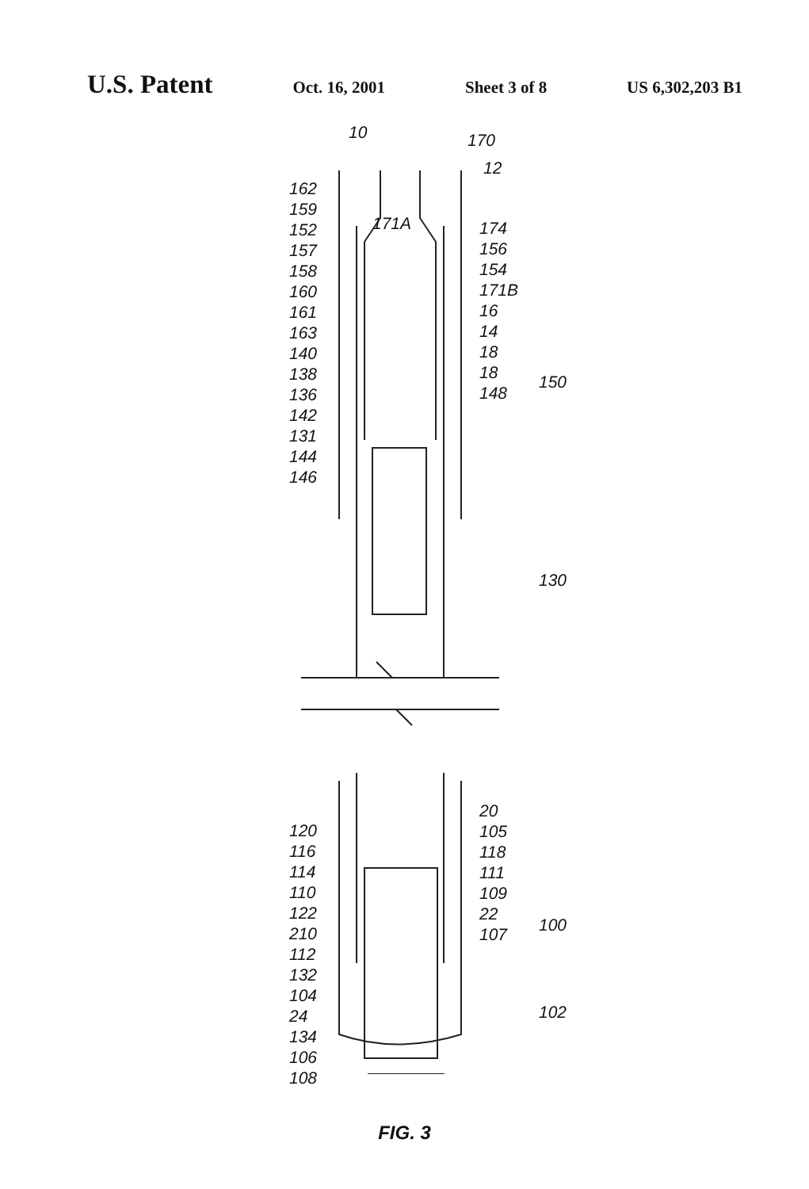U.S. Patent Oct. 16, 2001 Sheet 3 of 8 US 6,302,203 B1
10 170
12
162
159
152
157
158
160
161
163
140
138
136
142
131
144
146
171A
174
156
154
171B
16
14
18
18
148
150
130
20
105
118
111
109
22
107
120
116
114
110
122
210
112
132
104
24
134
106
108
100
102
FIG. 3